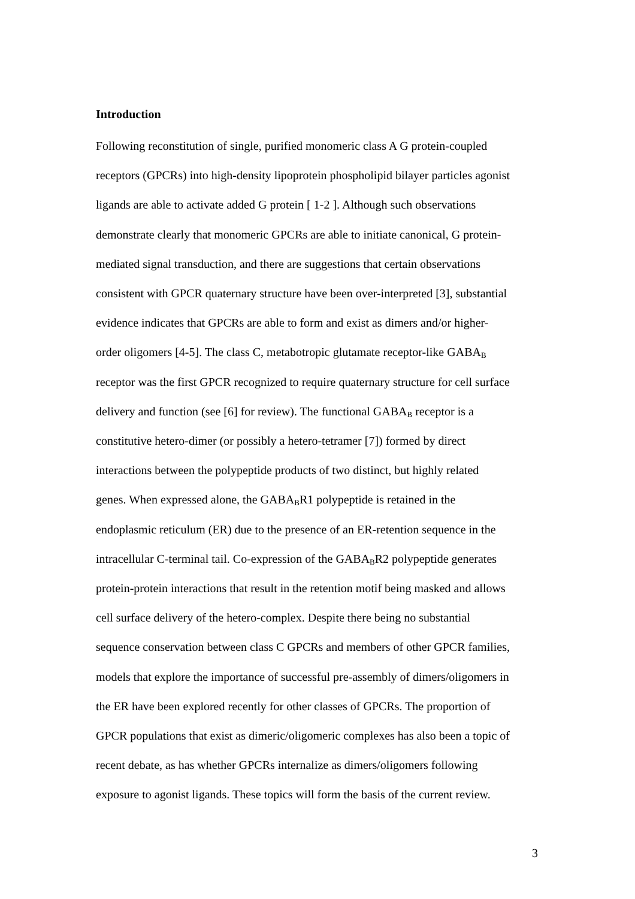Introduction
Following reconstitution of single, purified monomeric class A G protein-coupled
receptors (GPCRs) into high-density lipoprotein phospholipid bilayer particles agonist
ligands are able to activate added G protein [ 1-2 ]. Although such observations
demonstrate clearly that monomeric GPCRs are able to initiate canonical, G protein-
mediated signal transduction, and there are suggestions that certain observations
consistent with GPCR quaternary structure have been over-interpreted [3], substantial
evidence indicates that GPCRs are able to form and exist as dimers and/or higher-
order oligomers [4-5]. The class C, metabotropic glutamate receptor-like GABA<sub>B</sub>
receptor was the first GPCR recognized to require quaternary structure for cell surface
delivery and function (see [6] for review). The functional GABA<sub>B</sub> receptor is a
constitutive hetero-dimer (or possibly a hetero-tetramer [7]) formed by direct
interactions between the polypeptide products of two distinct, but highly related
genes. When expressed alone, the GABA<sub>B</sub>R1 polypeptide is retained in the
endoplasmic reticulum (ER) due to the presence of an ER-retention sequence in the
intracellular C-terminal tail. Co-expression of the GABA<sub>B</sub>R2 polypeptide generates
protein-protein interactions that result in the retention motif being masked and allows
cell surface delivery of the hetero-complex. Despite there being no substantial
sequence conservation between class C GPCRs and members of other GPCR families,
models that explore the importance of successful pre-assembly of dimers/oligomers in
the ER have been explored recently for other classes of GPCRs. The proportion of
GPCR populations that exist as dimeric/oligomeric complexes has also been a topic of
recent debate, as has whether GPCRs internalize as dimers/oligomers following
exposure to agonist ligands. These topics will form the basis of the current review.
3